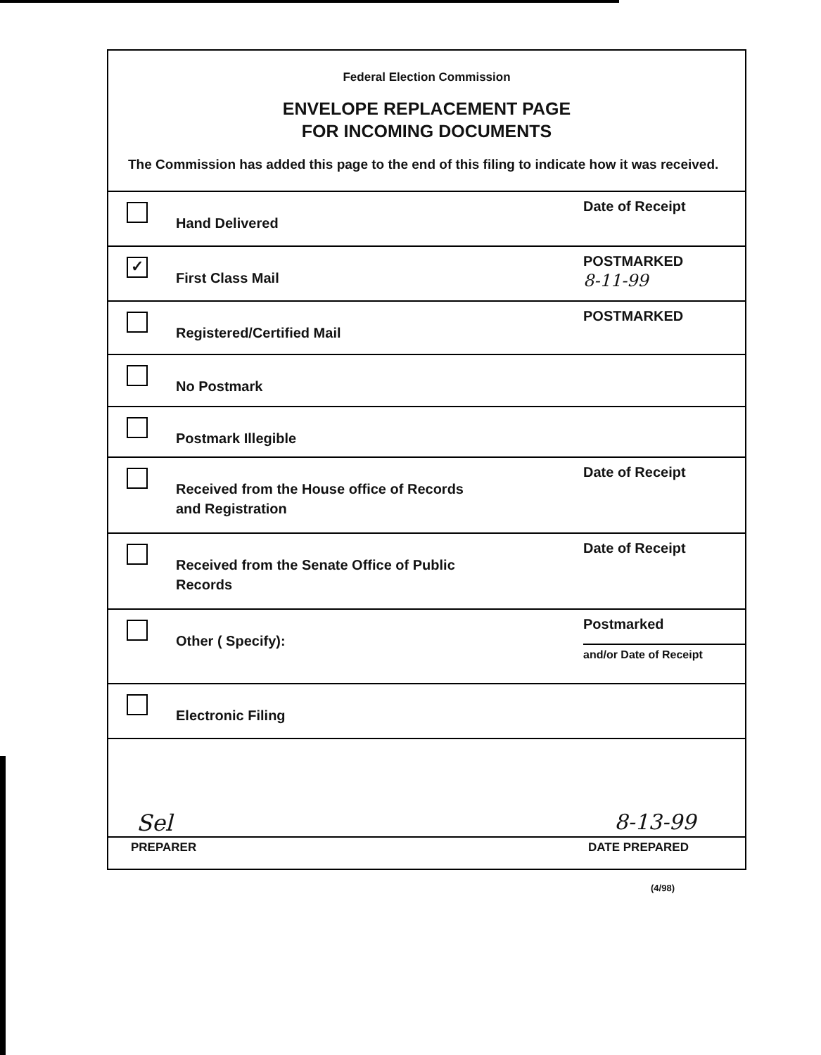Federal Election Commission
ENVELOPE REPLACEMENT PAGE
FOR INCOMING DOCUMENTS
The Commission has added this page to the end of this filing to indicate how it was received.
Hand Delivered
Date of Receipt
✓
First Class Mail
POSTMARKED
8-11-99
Registered/Certified Mail
POSTMARKED
No Postmark
Postmark Illegible
Received from the House office of Records
and Registration
Date of Receipt
Received from the Senate Office of Public
Records
Date of Receipt
Other ( Specify):
Postmarked
and/or Date of Receipt
Electronic Filing
Sel 8-13-99
PREPARER DATE PREPARED
(4/98)